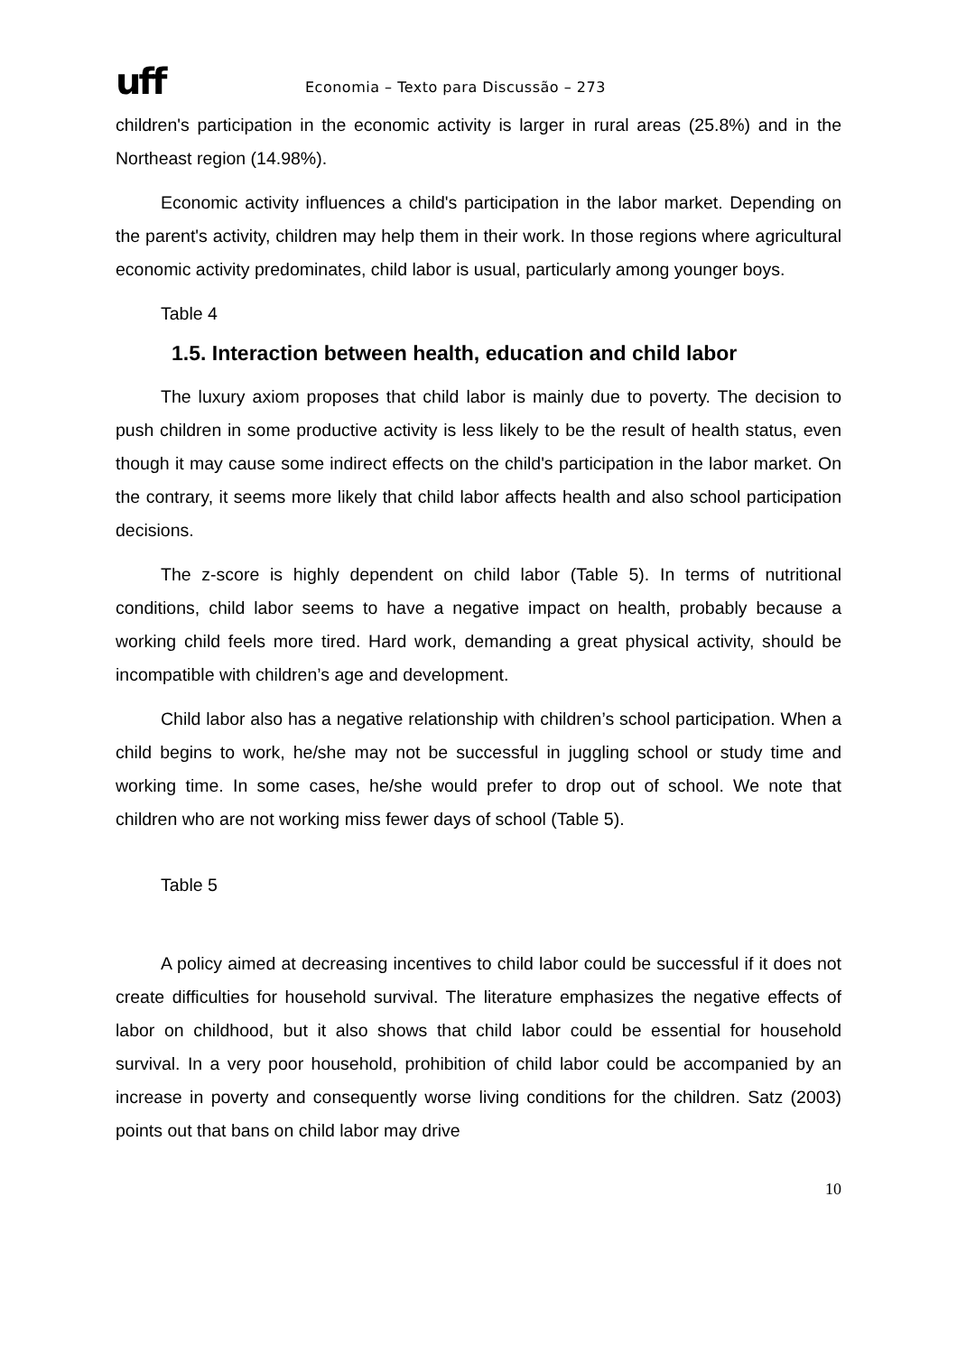uff
Economia – Texto para Discussão – 273
children's participation in the economic activity is larger in rural areas (25.8%) and in the Northeast region (14.98%).
Economic activity influences a child's participation in the labor market. Depending on the parent's activity, children may help them in their work. In those regions where agricultural economic activity predominates, child labor is usual, particularly among younger boys.
Table 4
1.5. Interaction between health, education and child labor
The luxury axiom proposes that child labor is mainly due to poverty. The decision to push children in some productive activity is less likely to be the result of health status, even though it may cause some indirect effects on the child's participation in the labor market. On the contrary, it seems more likely that child labor affects health and also school participation decisions.
The z-score is highly dependent on child labor (Table 5). In terms of nutritional conditions, child labor seems to have a negative impact on health, probably because a working child feels more tired. Hard work, demanding a great physical activity, should be incompatible with children’s age and development.
Child labor also has a negative relationship with children’s school participation. When a child begins to work, he/she may not be successful in juggling school or study time and working time. In some cases, he/she would prefer to drop out of school. We note that children who are not working miss fewer days of school (Table 5).
Table 5
A policy aimed at decreasing incentives to child labor could be successful if it does not create difficulties for household survival. The literature emphasizes the negative effects of labor on childhood, but it also shows that child labor could be essential for household survival. In a very poor household, prohibition of child labor could be accompanied by an increase in poverty and consequently worse living conditions for the children. Satz (2003) points out that bans on child labor may drive
10